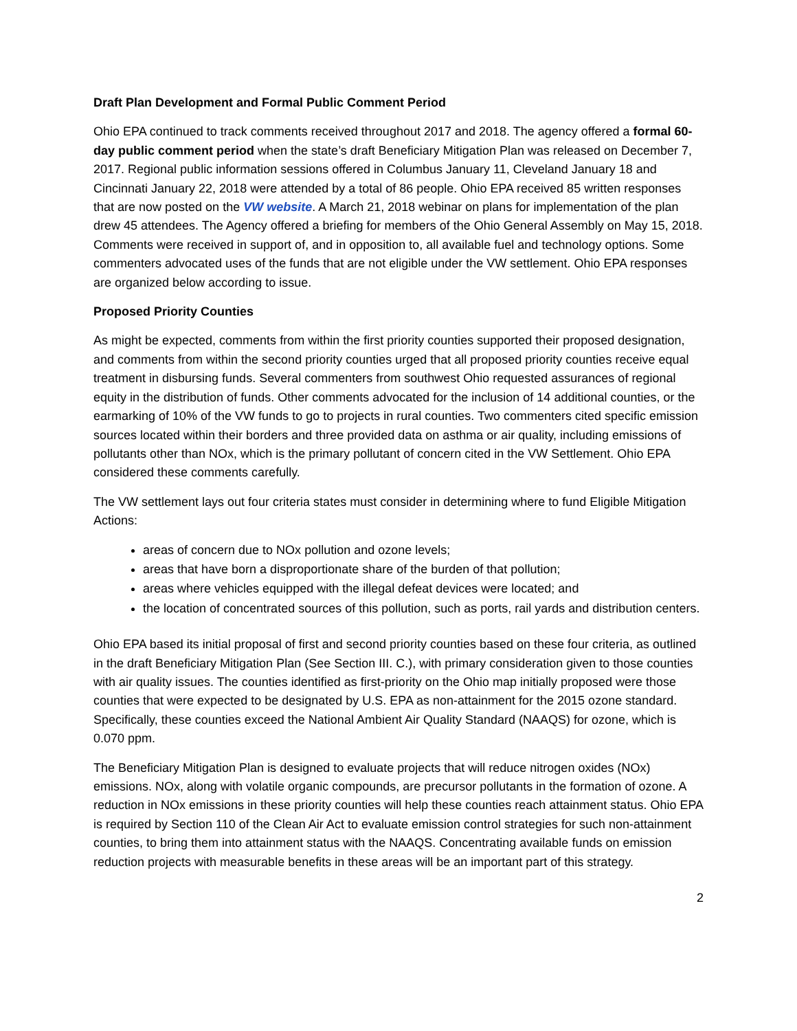Draft Plan Development and Formal Public Comment Period
Ohio EPA continued to track comments received throughout 2017 and 2018. The agency offered a formal 60-day public comment period when the state’s draft Beneficiary Mitigation Plan was released on December 7, 2017. Regional public information sessions offered in Columbus January 11, Cleveland January 18 and Cincinnati January 22, 2018 were attended by a total of 86 people. Ohio EPA received 85 written responses that are now posted on the VW website. A March 21, 2018 webinar on plans for implementation of the plan drew 45 attendees. The Agency offered a briefing for members of the Ohio General Assembly on May 15, 2018. Comments were received in support of, and in opposition to, all available fuel and technology options. Some commenters advocated uses of the funds that are not eligible under the VW settlement. Ohio EPA responses are organized below according to issue.
Proposed Priority Counties
As might be expected, comments from within the first priority counties supported their proposed designation, and comments from within the second priority counties urged that all proposed priority counties receive equal treatment in disbursing funds. Several commenters from southwest Ohio requested assurances of regional equity in the distribution of funds. Other comments advocated for the inclusion of 14 additional counties, or the earmarking of 10% of the VW funds to go to projects in rural counties. Two commenters cited specific emission sources located within their borders and three provided data on asthma or air quality, including emissions of pollutants other than NOx, which is the primary pollutant of concern cited in the VW Settlement. Ohio EPA considered these comments carefully.
The VW settlement lays out four criteria states must consider in determining where to fund Eligible Mitigation Actions:
areas of concern due to NOx pollution and ozone levels;
areas that have born a disproportionate share of the burden of that pollution;
areas where vehicles equipped with the illegal defeat devices were located; and
the location of concentrated sources of this pollution, such as ports, rail yards and distribution centers.
Ohio EPA based its initial proposal of first and second priority counties based on these four criteria, as outlined in the draft Beneficiary Mitigation Plan (See Section III. C.), with primary consideration given to those counties with air quality issues. The counties identified as first-priority on the Ohio map initially proposed were those counties that were expected to be designated by U.S. EPA as non-attainment for the 2015 ozone standard. Specifically, these counties exceed the National Ambient Air Quality Standard (NAAQS) for ozone, which is 0.070 ppm.
The Beneficiary Mitigation Plan is designed to evaluate projects that will reduce nitrogen oxides (NOx) emissions. NOx, along with volatile organic compounds, are precursor pollutants in the formation of ozone. A reduction in NOx emissions in these priority counties will help these counties reach attainment status. Ohio EPA is required by Section 110 of the Clean Air Act to evaluate emission control strategies for such non-attainment counties, to bring them into attainment status with the NAAQS. Concentrating available funds on emission reduction projects with measurable benefits in these areas will be an important part of this strategy.
2